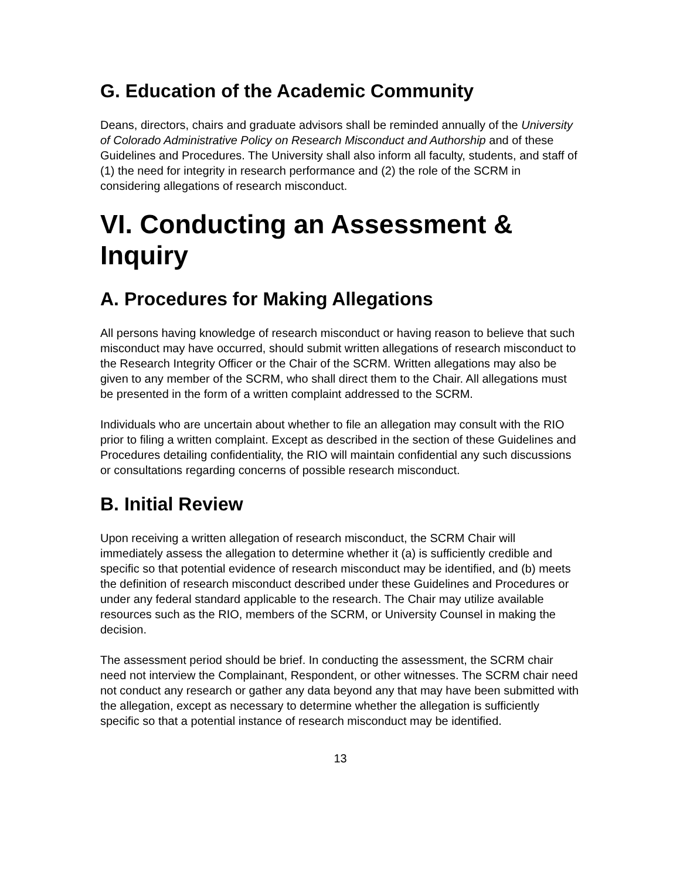G. Education of the Academic Community
Deans, directors, chairs and graduate advisors shall be reminded annually of the University of Colorado Administrative Policy on Research Misconduct and Authorship and of these Guidelines and Procedures. The University shall also inform all faculty, students, and staff of (1) the need for integrity in research performance and (2) the role of the SCRM in considering allegations of research misconduct.
VI. Conducting an Assessment & Inquiry
A. Procedures for Making Allegations
All persons having knowledge of research misconduct or having reason to believe that such misconduct may have occurred, should submit written allegations of research misconduct to the Research Integrity Officer or the Chair of the SCRM. Written allegations may also be given to any member of the SCRM, who shall direct them to the Chair. All allegations must be presented in the form of a written complaint addressed to the SCRM.
Individuals who are uncertain about whether to file an allegation may consult with the RIO prior to filing a written complaint. Except as described in the section of these Guidelines and Procedures detailing confidentiality, the RIO will maintain confidential any such discussions or consultations regarding concerns of possible research misconduct.
B. Initial Review
Upon receiving a written allegation of research misconduct, the SCRM Chair will immediately assess the allegation to determine whether it (a) is sufficiently credible and specific so that potential evidence of research misconduct may be identified, and (b) meets the definition of research misconduct described under these Guidelines and Procedures or under any federal standard applicable to the research. The Chair may utilize available resources such as the RIO, members of the SCRM, or University Counsel in making the decision.
The assessment period should be brief. In conducting the assessment, the SCRM chair need not interview the Complainant, Respondent, or other witnesses. The SCRM chair need not conduct any research or gather any data beyond any that may have been submitted with the allegation, except as necessary to determine whether the allegation is sufficiently specific so that a potential instance of research misconduct may be identified.
13